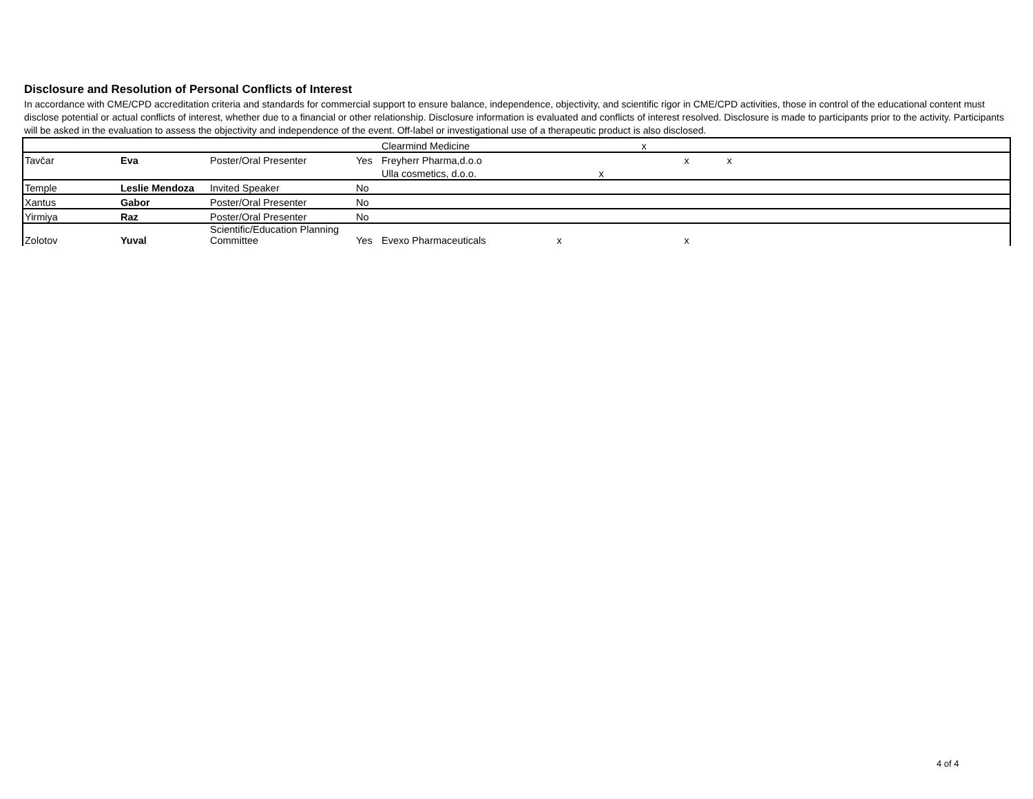Disclosure and Resolution of Personal Conflicts of Interest
In accordance with CME/CPD accreditation criteria and standards for commercial support to ensure balance, independence, objectivity, and scientific rigor in CME/CPD activities, those in control of the educational content must disclose potential or actual conflicts of interest, whether due to a financial or other relationship. Disclosure information is evaluated and conflicts of interest resolved. Disclosure is made to participants prior to the activity. Participants will be asked in the evaluation to assess the objectivity and independence of the event. Off-label or investigational use of a therapeutic product is also disclosed.
| | | | | Clearmind Medicine | | | x | | | |
| Tavčar | Eva | Poster/Oral Presenter | Yes | Freyherr Pharma,d.o.o | | | | x | x | |
| | | | | Ulla cosmetics, d.o.o. | | x | | | | |
| Temple | Leslie Mendoza | Invited Speaker | No | | | | | | | |
| Xantus | Gabor | Poster/Oral Presenter | No | | | | | | | |
| Yirmiya | Raz | Poster/Oral Presenter | No | | | | | | | |
| Zolotov | Yuval | Scientific/Education Planning Committee | Yes | Evexo Pharmaceuticals | x | | | x | | |
4 of 4